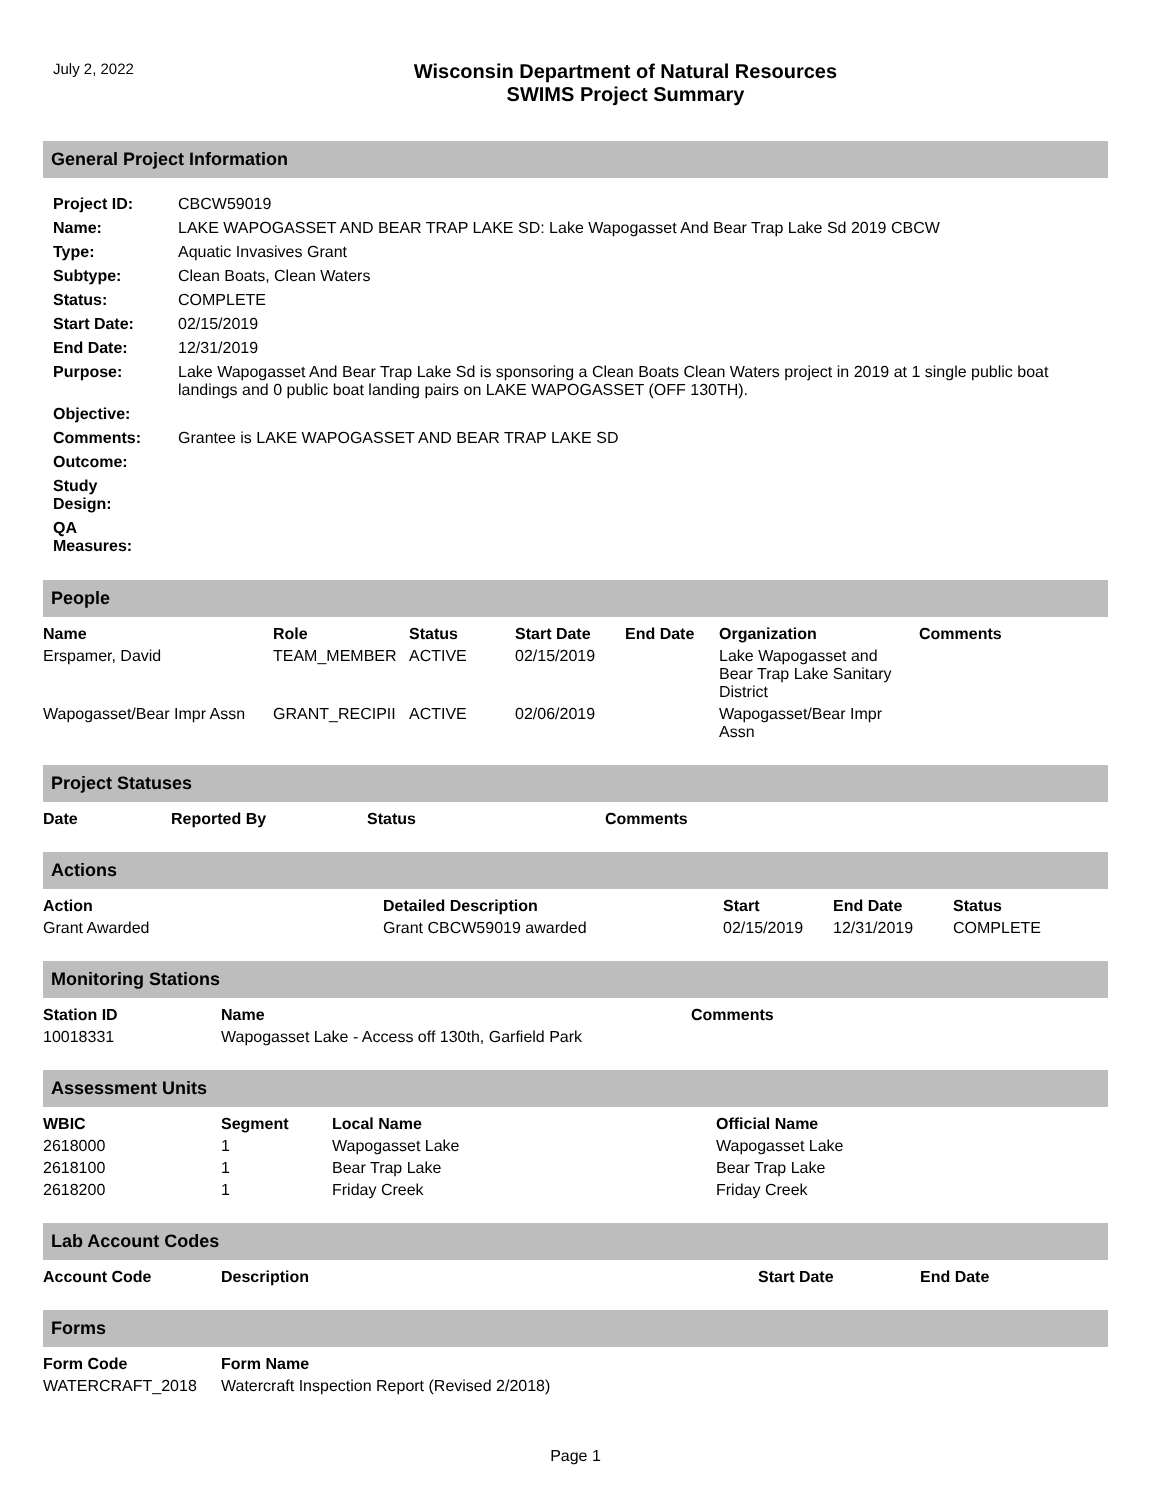July 2, 2022
Wisconsin Department of Natural Resources
SWIMS Project Summary
General Project Information
| Project ID: | CBCW59019 |
| Name: | LAKE WAPOGASSET AND BEAR TRAP LAKE SD: Lake Wapogasset And Bear Trap Lake Sd 2019 CBCW |
| Type: | Aquatic Invasives Grant |
| Subtype: | Clean Boats, Clean Waters |
| Status: | COMPLETE |
| Start Date: | 02/15/2019 |
| End Date: | 12/31/2019 |
| Purpose: | Lake Wapogasset And Bear Trap Lake Sd is sponsoring a Clean Boats Clean Waters project in 2019 at 1 single public boat landings and 0 public boat landing pairs on LAKE WAPOGASSET (OFF 130TH). |
| Objective: | |
| Comments: | Grantee is LAKE WAPOGASSET AND BEAR TRAP LAKE SD |
| Outcome: | |
| Study Design: | |
| QA Measures: | |
People
| Name | Role | Status | Start Date | End Date | Organization | Comments |
| --- | --- | --- | --- | --- | --- | --- |
| Erspamer, David | TEAM_MEMBER | ACTIVE | 02/15/2019 | | Lake Wapogasset and Bear Trap Lake Sanitary District | |
| Wapogasset/Bear Impr Assn | GRANT_RECIPII | ACTIVE | 02/06/2019 | | Wapogasset/Bear Impr Assn | |
Project Statuses
| Date | Reported By | Status | Comments |
| --- | --- | --- | --- |
Actions
| Action | Detailed Description | Start | End Date | Status |
| --- | --- | --- | --- | --- |
| Grant Awarded | Grant CBCW59019 awarded | 02/15/2019 | 12/31/2019 | COMPLETE |
Monitoring Stations
| Station ID | Name | Comments |
| --- | --- | --- |
| 10018331 | Wapogasset Lake - Access off 130th, Garfield Park | |
Assessment Units
| WBIC | Segment | Local Name | Official Name |
| --- | --- | --- | --- |
| 2618000 | 1 | Wapogasset Lake | Wapogasset Lake |
| 2618100 | 1 | Bear Trap Lake | Bear Trap Lake |
| 2618200 | 1 | Friday Creek | Friday Creek |
Lab Account Codes
| Account Code | Description | Start Date | End Date |
| --- | --- | --- | --- |
Forms
| Form Code | Form Name |
| --- | --- |
| WATERCRAFT_2018 | Watercraft Inspection Report (Revised 2/2018) |
Page 1